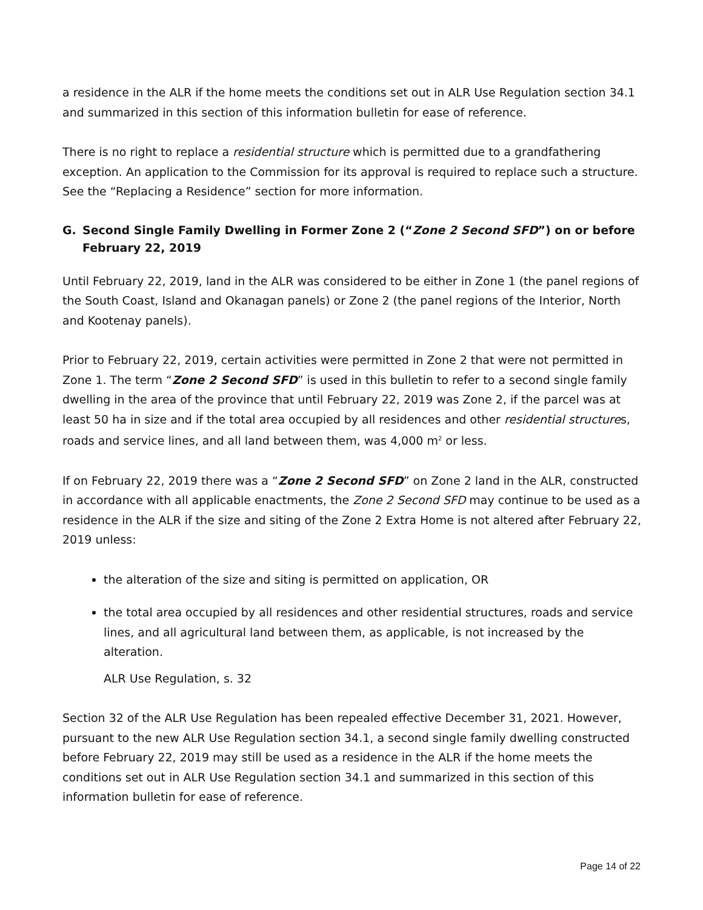a residence in the ALR if the home meets the conditions set out in ALR Use Regulation section 34.1 and summarized in this section of this information bulletin for ease of reference.
There is no right to replace a residential structure which is permitted due to a grandfathering exception. An application to the Commission for its approval is required to replace such a structure. See the “Replacing a Residence” section for more information.
G. Second Single Family Dwelling in Former Zone 2 (“Zone 2 Second SFD”) on or before February 22, 2019
Until February 22, 2019, land in the ALR was considered to be either in Zone 1 (the panel regions of the South Coast, Island and Okanagan panels) or Zone 2 (the panel regions of the Interior, North and Kootenay panels).
Prior to February 22, 2019, certain activities were permitted in Zone 2 that were not permitted in Zone 1. The term “Zone 2 Second SFD” is used in this bulletin to refer to a second single family dwelling in the area of the province that until February 22, 2019 was Zone 2, if the parcel was at least 50 ha in size and if the total area occupied by all residences and other residential structures, roads and service lines, and all land between them, was 4,000 m<sup>2</sup> or less.
If on February 22, 2019 there was a “Zone 2 Second SFD” on Zone 2 land in the ALR, constructed in accordance with all applicable enactments, the Zone 2 Second SFD may continue to be used as a residence in the ALR if the size and siting of the Zone 2 Extra Home is not altered after February 22, 2019 unless:
the alteration of the size and siting is permitted on application, OR
the total area occupied by all residences and other residential structures, roads and service lines, and all agricultural land between them, as applicable, is not increased by the alteration.
ALR Use Regulation, s. 32
Section 32 of the ALR Use Regulation has been repealed effective December 31, 2021. However, pursuant to the new ALR Use Regulation section 34.1, a second single family dwelling constructed before February 22, 2019 may still be used as a residence in the ALR if the home meets the conditions set out in ALR Use Regulation section 34.1 and summarized in this section of this information bulletin for ease of reference.
Page 14 of 22